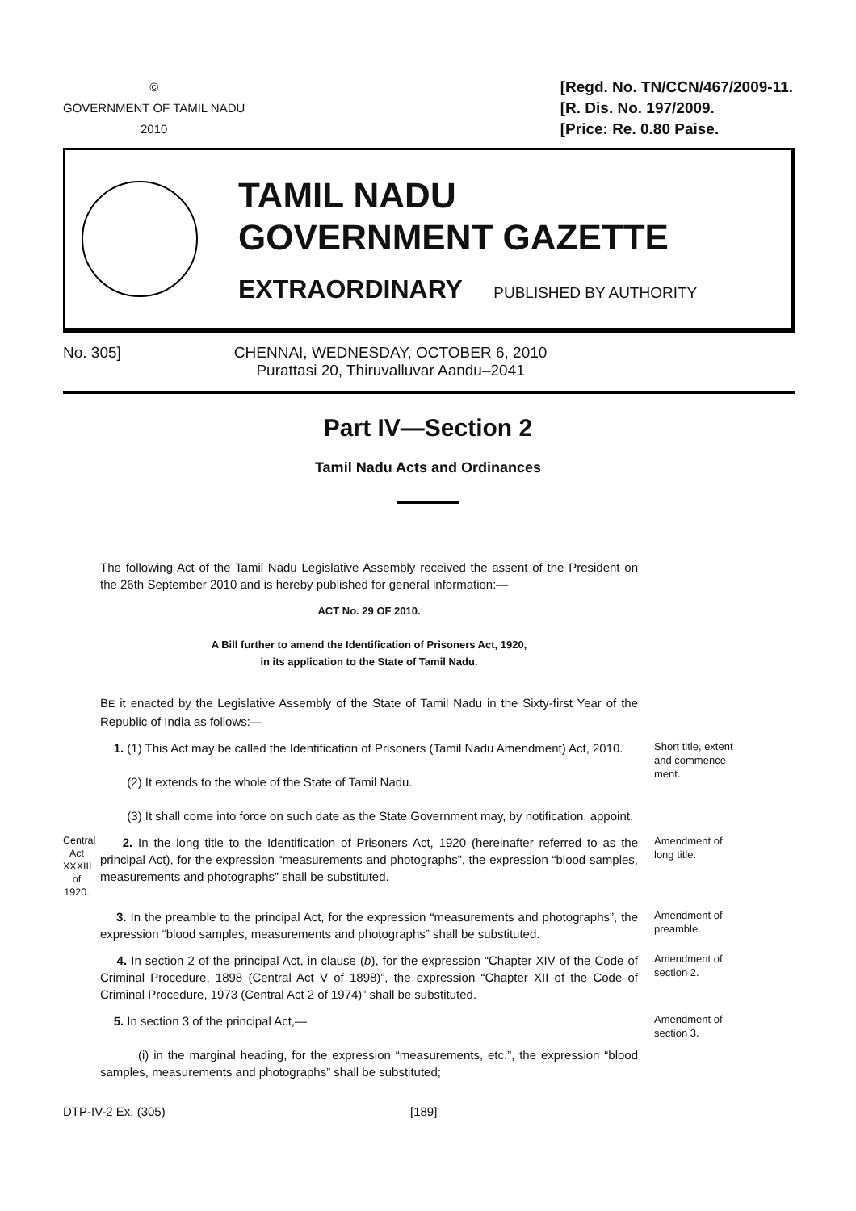©
GOVERNMENT OF TAMIL NADU
2010
[Regd. No. TN/CCN/467/2009-11.
[R. Dis. No. 197/2009.
[Price: Re. 0.80 Paise.
TAMIL NADU
GOVERNMENT GAZETTE
EXTRAORDINARY PUBLISHED BY AUTHORITY
No. 305] CHENNAI, WEDNESDAY, OCTOBER 6, 2010
Purattasi 20, Thiruvalluvar Aandu–2041
Part IV—Section 2
Tamil Nadu Acts and Ordinances
The following Act of the Tamil Nadu Legislative Assembly received the assent of the President on the 26th September 2010 and is hereby published for general information:—
ACT No. 29 OF 2010.
A Bill further to amend the Identification of Prisoners Act, 1920,
in its application to the State of Tamil Nadu.
BE it enacted by the Legislative Assembly of the State of Tamil Nadu in the Sixty-first Year of the Republic of India as follows:—
1. (1) This Act may be called the Identification of Prisoners (Tamil Nadu Amendment) Act, 2010.
(2) It extends to the whole of the State of Tamil Nadu.
(3) It shall come into force on such date as the State Government may, by notification, appoint.
Short title, extent and commence-ment.
Central Act XXXIII of 1920.
2. In the long title to the Identification of Prisoners Act, 1920 (hereinafter referred to as the principal Act), for the expression “measurements and photographs”, the expression “blood samples, measurements and photographs” shall be substituted.
Amendment of long title.
3. In the preamble to the principal Act, for the expression “measurements and photographs”, the expression “blood samples, measurements and photographs” shall be substituted.
Amendment of preamble.
4. In section 2 of the principal Act, in clause (b), for the expression “Chapter XIV of the Code of Criminal Procedure, 1898 (Central Act V of 1898)”, the expression “Chapter XII of the Code of Criminal Procedure, 1973 (Central Act 2 of 1974)” shall be substituted.
Amendment of section 2.
5. In section 3 of the principal Act,—
(i) in the marginal heading, for the expression “measurements, etc.”, the expression “blood samples, measurements and photographs” shall be substituted;
Amendment of section 3.
DTP-IV-2 Ex. (305) [189]